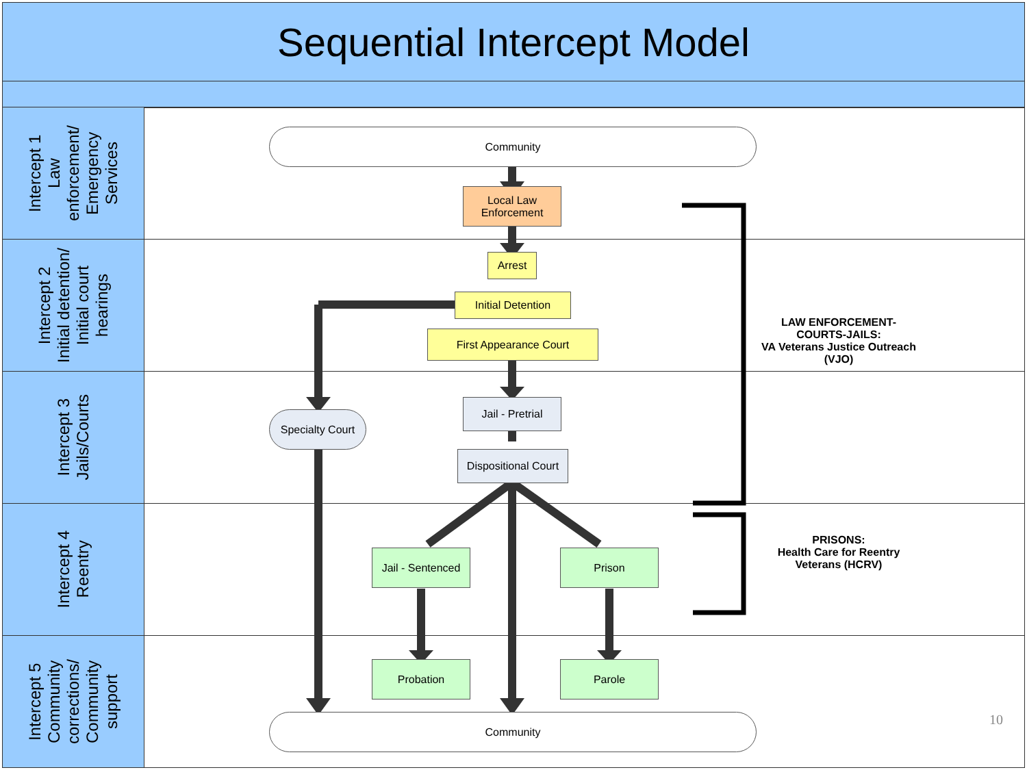Sequential Intercept Model
Intercept 1
Law
enforcement/
Emergency
Services
Intercept 2
Initial detention/
Initial court
hearings
Intercept 3
Jails/Courts
Intercept 4
Reentry
Intercept 5
Community
corrections/
Community
support
Community
Local Law
Enforcement
Arrest
Initial Detention
First Appearance Court
Jail - Pretrial
Specialty Court
Dispositional Court
Jail - Sentenced
Prison
Probation Parole
Community
LAW ENFORCEMENT-COURTS-JAILS:
VA Veterans Justice Outreach (VJO)
PRISONS:
Health Care for Reentry Veterans (HCRV)
10